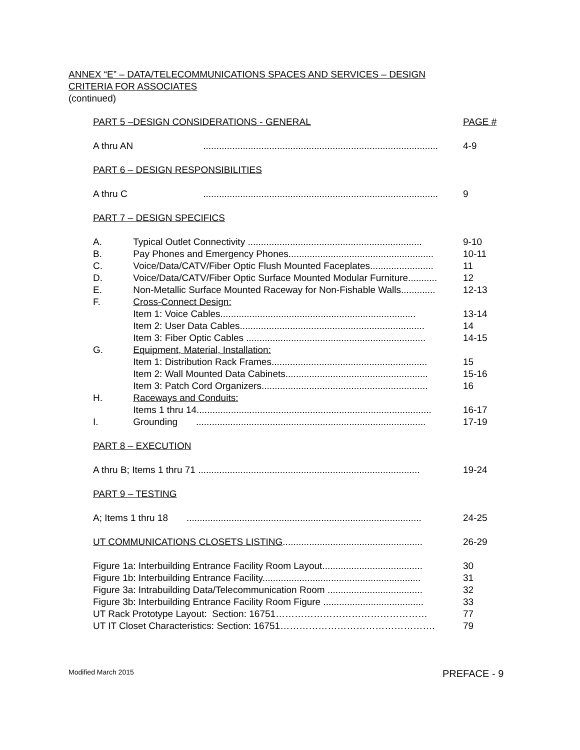ANNEX “E” – DATA/TELECOMMUNICATIONS SPACES AND SERVICES – DESIGN
CRITERIA FOR ASSOCIATES
(continued)
| PART 5 –DESIGN CONSIDERATIONS - GENERAL | | PAGE # |
| A thru AN | ......................................................................................... | 4-9 |
| PART 6 – DESIGN RESPONSIBILITIES | | |
| A thru C | ......................................................................................... | 9 |
| PART 7 – DESIGN SPECIFICS | | |
| A. | Typical Outlet Connectivity .................................................................. | 9-10 |
| B. | Pay Phones and Emergency Phones....................................................... | 10-11 |
| C. | Voice/Data/CATV/Fiber Optic Flush Mounted Faceplates........................ | 11 |
| D. | Voice/Data/CATV/Fiber Optic Surface Mounted Modular Furniture........... | 12 |
| E. | Non-Metallic Surface Mounted Raceway for Non-Fishable Walls............. | 12-13 |
| F. | Cross-Connect Design: | |
| | Item 1: Voice Cables.......................................................................... | 13-14 |
| | Item 2: User Data Cables...................................................................... | 14 |
| | Item 3: Fiber Optic Cables .................................................................... | 14-15 |
| G. | Equipment, Material, Installation: | |
| | Item 1: Distribution Rack Frames........................................................... | 15 |
| | Item 2: Wall Mounted Data Cabinets...................................................... | 15-16 |
| | Item 3: Patch Cord Organizers............................................................... | 16 |
| H. | Raceways and Conduits: | |
| | Items 1 thru 14......................................................................................... | 16-17 |
| I. | Grounding ....................................................................................... | 17-19 |
| PART 8 – EXECUTION | | |
| A thru B; Items 1 thru 71 .................................................................................... | | 19-24 |
| PART 9 – TESTING | | |
| A; Items 1 thru 18 ......................................................................................... | | 24-25 |
| UT COMMUNICATIONS CLOSETS LISTING ..................................................... | | 26-29 |
| Figure 1a: Interbuilding Entrance Facility Room Layout...................................... | | 30 |
| Figure 1b: Interbuilding Entrance Facility............................................................ | | 31 |
| Figure 3a: Intrabuilding Data/Telecommunication Room .................................... | | 32 |
| Figure 3b: Interbuilding Entrance Facility Room Figure ...................................... | | 33 |
| UT Rack Prototype Layout: Section: 16751………………………………………… | | 77 |
| UT IT Closet Characteristics: Section: 16751…………………………………………. | | 79 |
Modified March 2015 PREFACE - 9